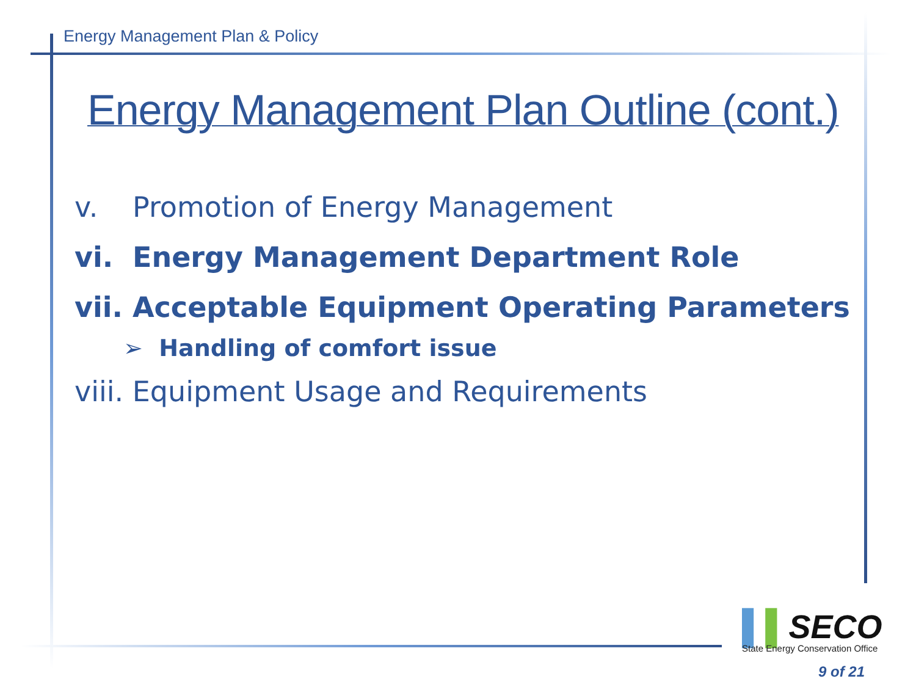Energy Management Plan & Policy
Energy Management Plan Outline (cont.)
v. Promotion of Energy Management
vi. Energy Management Department Role
vii. Acceptable Equipment Operating Parameters
➢ Handling of comfort issue
viii. Equipment Usage and Requirements
▌▌SECO
State Energy Conservation Office
9 of 21